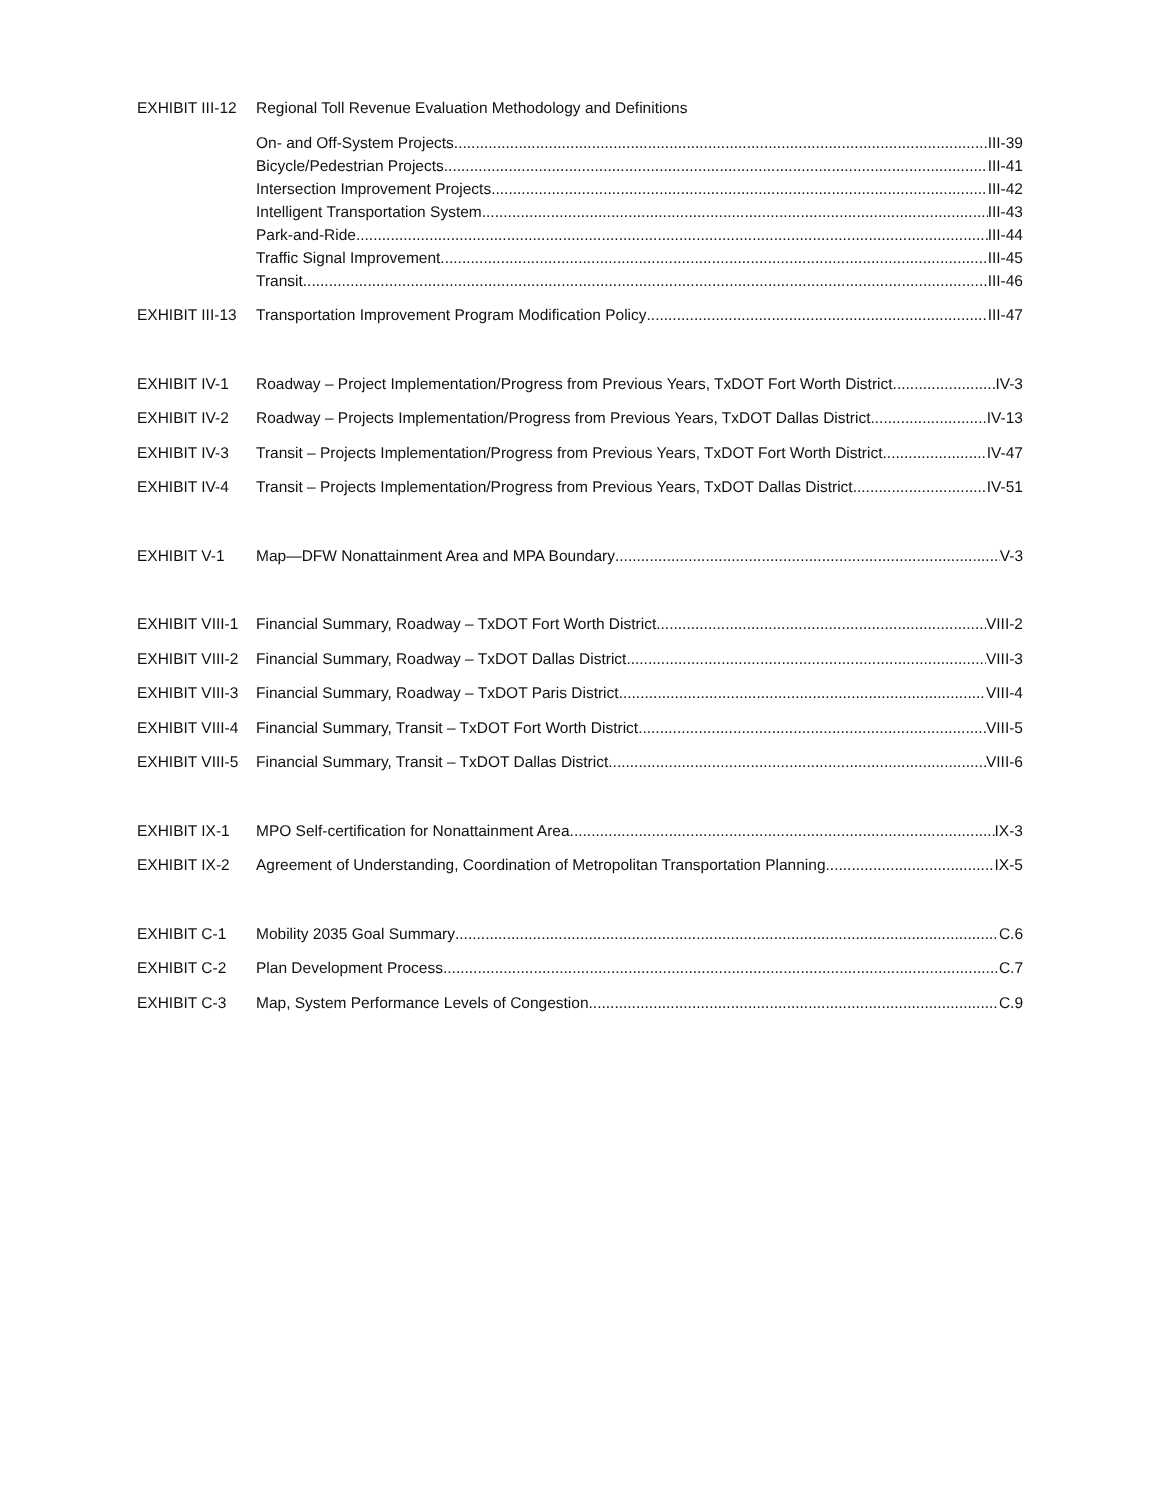EXHIBIT III-12 Regional Toll Revenue Evaluation Methodology and Definitions
On- and Off-System Projects III-39
Bicycle/Pedestrian Projects III-41
Intersection Improvement Projects III-42
Intelligent Transportation System III-43
Park-and-Ride III-44
Traffic Signal Improvement III-45
Transit III-46
EXHIBIT III-13 Transportation Improvement Program Modification Policy III-47
EXHIBIT IV-1 Roadway – Project Implementation/Progress from Previous Years, TxDOT Fort Worth District IV-3
EXHIBIT IV-2 Roadway – Projects Implementation/Progress from Previous Years, TxDOT Dallas District IV-13
EXHIBIT IV-3 Transit – Projects Implementation/Progress from Previous Years, TxDOT Fort Worth District IV-47
EXHIBIT IV-4 Transit – Projects Implementation/Progress from Previous Years, TxDOT Dallas District IV-51
EXHIBIT V-1 Map—DFW Nonattainment Area and MPA Boundary V-3
EXHIBIT VIII-1 Financial Summary, Roadway – TxDOT Fort Worth District VIII-2
EXHIBIT VIII-2 Financial Summary, Roadway – TxDOT Dallas District VIII-3
EXHIBIT VIII-3 Financial Summary, Roadway – TxDOT Paris District VIII-4
EXHIBIT VIII-4 Financial Summary, Transit – TxDOT Fort Worth District VIII-5
EXHIBIT VIII-5 Financial Summary, Transit – TxDOT Dallas District VIII-6
EXHIBIT IX-1 MPO Self-certification for Nonattainment Area IX-3
EXHIBIT IX-2 Agreement of Understanding, Coordination of Metropolitan Transportation Planning IX-5
EXHIBIT C-1 Mobility 2035 Goal Summary C.6
EXHIBIT C-2 Plan Development Process C.7
EXHIBIT C-3 Map, System Performance Levels of Congestion C.9